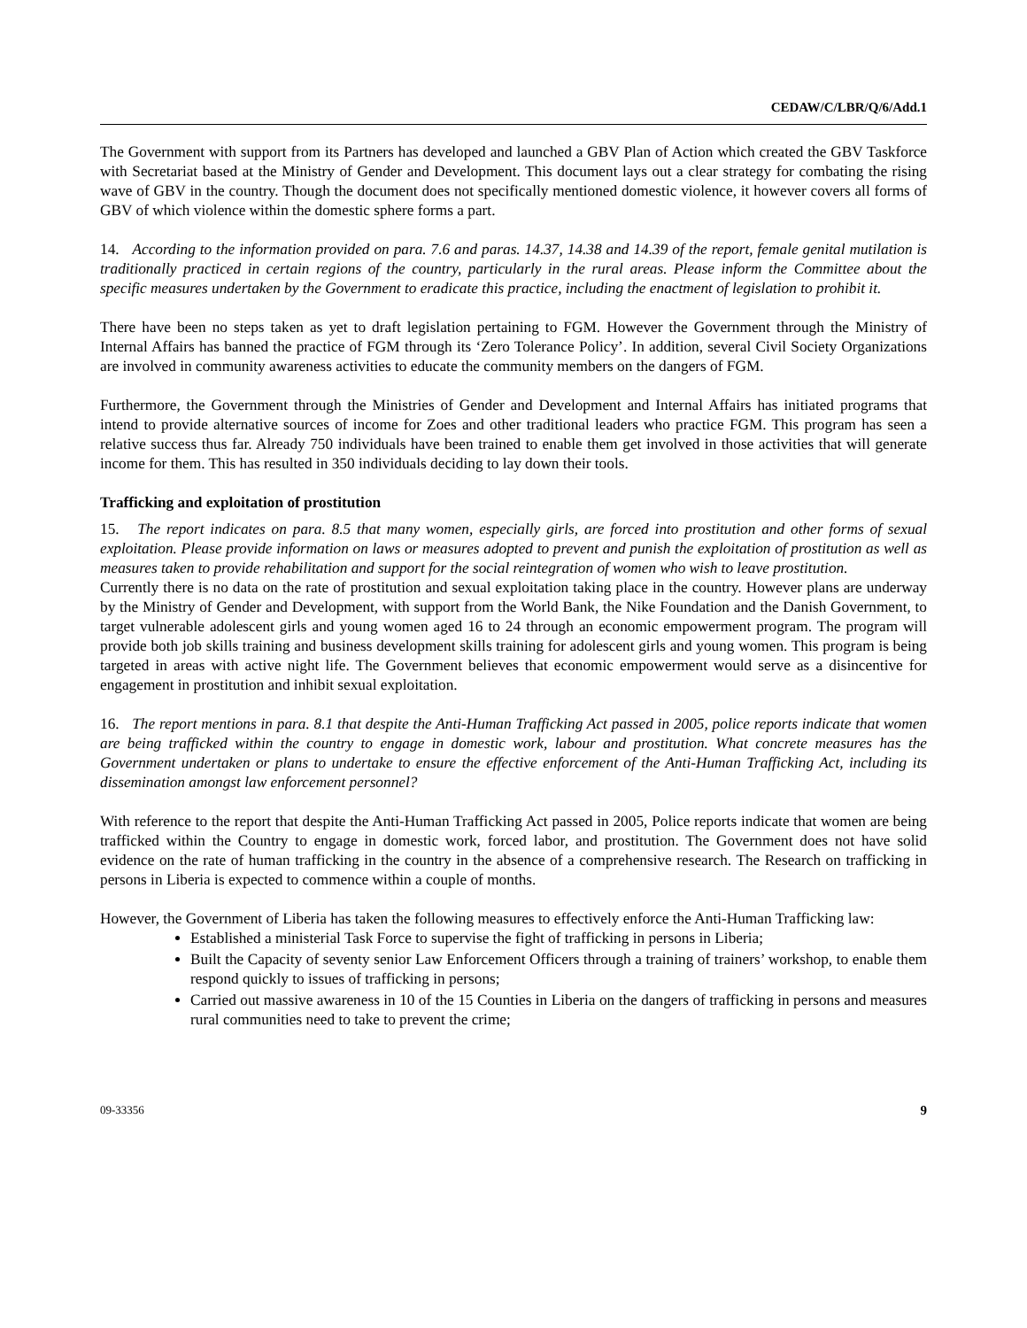CEDAW/C/LBR/Q/6/Add.1
The Government with support from its Partners has developed and launched a GBV Plan of Action which created the GBV Taskforce with Secretariat based at the Ministry of Gender and Development. This document lays out a clear strategy for combating the rising wave of GBV in the country. Though the document does not specifically mentioned domestic violence, it however covers all forms of GBV of which violence within the domestic sphere forms a part.
14. According to the information provided on para. 7.6 and paras. 14.37, 14.38 and 14.39 of the report, female genital mutilation is traditionally practiced in certain regions of the country, particularly in the rural areas. Please inform the Committee about the specific measures undertaken by the Government to eradicate this practice, including the enactment of legislation to prohibit it.
There have been no steps taken as yet to draft legislation pertaining to FGM. However the Government through the Ministry of Internal Affairs has banned the practice of FGM through its ‘Zero Tolerance Policy’. In addition, several Civil Society Organizations are involved in community awareness activities to educate the community members on the dangers of FGM.
Furthermore, the Government through the Ministries of Gender and Development and Internal Affairs has initiated programs that intend to provide alternative sources of income for Zoes and other traditional leaders who practice FGM. This program has seen a relative success thus far. Already 750 individuals have been trained to enable them get involved in those activities that will generate income for them. This has resulted in 350 individuals deciding to lay down their tools.
Trafficking and exploitation of prostitution
15. The report indicates on para. 8.5 that many women, especially girls, are forced into prostitution and other forms of sexual exploitation. Please provide information on laws or measures adopted to prevent and punish the exploitation of prostitution as well as measures taken to provide rehabilitation and support for the social reintegration of women who wish to leave prostitution.
Currently there is no data on the rate of prostitution and sexual exploitation taking place in the country. However plans are underway by the Ministry of Gender and Development, with support from the World Bank, the Nike Foundation and the Danish Government, to target vulnerable adolescent girls and young women aged 16 to 24 through an economic empowerment program. The program will provide both job skills training and business development skills training for adolescent girls and young women. This program is being targeted in areas with active night life. The Government believes that economic empowerment would serve as a disincentive for engagement in prostitution and inhibit sexual exploitation.
16. The report mentions in para. 8.1 that despite the Anti-Human Trafficking Act passed in 2005, police reports indicate that women are being trafficked within the country to engage in domestic work, labour and prostitution. What concrete measures has the Government undertaken or plans to undertake to ensure the effective enforcement of the Anti-Human Trafficking Act, including its dissemination amongst law enforcement personnel?
With reference to the report that despite the Anti-Human Trafficking Act passed in 2005, Police reports indicate that women are being trafficked within the Country to engage in domestic work, forced labor, and prostitution. The Government does not have solid evidence on the rate of human trafficking in the country in the absence of a comprehensive research. The Research on trafficking in persons in Liberia is expected to commence within a couple of months.
However, the Government of Liberia has taken the following measures to effectively enforce the Anti-Human Trafficking law:
Established a ministerial Task Force to supervise the fight of trafficking in persons in Liberia;
Built the Capacity of seventy senior Law Enforcement Officers through a training of trainers’ workshop, to enable them respond quickly to issues of trafficking in persons;
Carried out massive awareness in 10 of the 15 Counties in Liberia on the dangers of trafficking in persons and measures rural communities need to take to prevent the crime;
09-33356 9